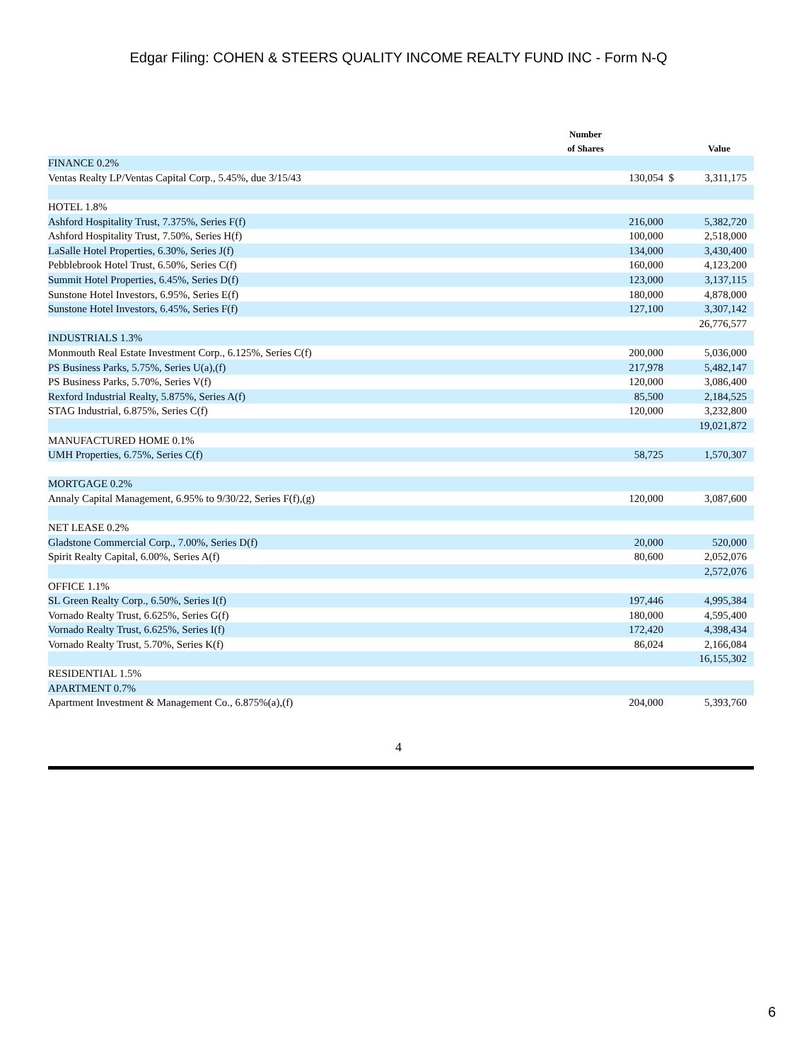Edgar Filing: COHEN & STEERS QUALITY INCOME REALTY FUND INC - Form N-Q
| | Number of Shares | | Value |
| --- | --- | --- | --- |
| FINANCE 0.2% | | | |
| Ventas Realty LP/Ventas Capital Corp., 5.45%, due 3/15/43 | 130,054 | $ | 3,311,175 |
| HOTEL 1.8% | | | |
| Ashford Hospitality Trust, 7.375%, Series F(f) | 216,000 | | 5,382,720 |
| Ashford Hospitality Trust, 7.50%, Series H(f) | 100,000 | | 2,518,000 |
| LaSalle Hotel Properties, 6.30%, Series J(f) | 134,000 | | 3,430,400 |
| Pebblebrook Hotel Trust, 6.50%, Series C(f) | 160,000 | | 4,123,200 |
| Summit Hotel Properties, 6.45%, Series D(f) | 123,000 | | 3,137,115 |
| Sunstone Hotel Investors, 6.95%, Series E(f) | 180,000 | | 4,878,000 |
| Sunstone Hotel Investors, 6.45%, Series F(f) | 127,100 | | 3,307,142 |
| | | | 26,776,577 |
| INDUSTRIALS 1.3% | | | |
| Monmouth Real Estate Investment Corp., 6.125%, Series C(f) | 200,000 | | 5,036,000 |
| PS Business Parks, 5.75%, Series U(a),(f) | 217,978 | | 5,482,147 |
| PS Business Parks, 5.70%, Series V(f) | 120,000 | | 3,086,400 |
| Rexford Industrial Realty, 5.875%, Series A(f) | 85,500 | | 2,184,525 |
| STAG Industrial, 6.875%, Series C(f) | 120,000 | | 3,232,800 |
| | | | 19,021,872 |
| MANUFACTURED HOME 0.1% | | | |
| UMH Properties, 6.75%, Series C(f) | 58,725 | | 1,570,307 |
| MORTGAGE 0.2% | | | |
| Annaly Capital Management, 6.95% to 9/30/22, Series F(f),(g) | 120,000 | | 3,087,600 |
| NET LEASE 0.2% | | | |
| Gladstone Commercial Corp., 7.00%, Series D(f) | 20,000 | | 520,000 |
| Spirit Realty Capital, 6.00%, Series A(f) | 80,600 | | 2,052,076 |
| | | | 2,572,076 |
| OFFICE 1.1% | | | |
| SL Green Realty Corp., 6.50%, Series I(f) | 197,446 | | 4,995,384 |
| Vornado Realty Trust, 6.625%, Series G(f) | 180,000 | | 4,595,400 |
| Vornado Realty Trust, 6.625%, Series I(f) | 172,420 | | 4,398,434 |
| Vornado Realty Trust, 5.70%, Series K(f) | 86,024 | | 2,166,084 |
| | | | 16,155,302 |
| RESIDENTIAL 1.5% | | | |
| APARTMENT 0.7% | | | |
| Apartment Investment & Management Co., 6.875%(a),(f) | 204,000 | | 5,393,760 |
4
6